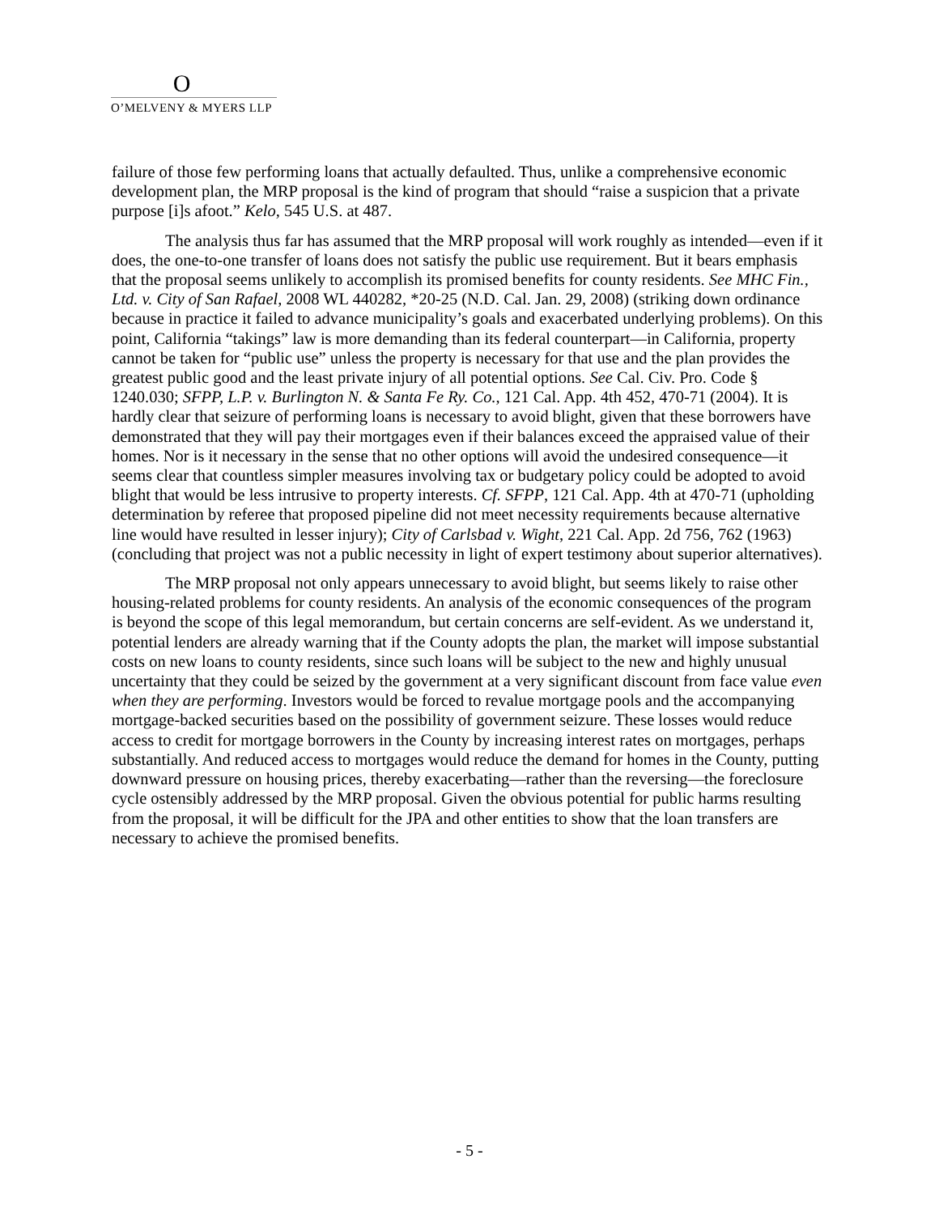O
O’MELVENY & MYERS LLP
failure of those few performing loans that actually defaulted. Thus, unlike a comprehensive economic development plan, the MRP proposal is the kind of program that should “raise a suspicion that a private purpose [i]s afoot.” Kelo, 545 U.S. at 487.
The analysis thus far has assumed that the MRP proposal will work roughly as intended—even if it does, the one-to-one transfer of loans does not satisfy the public use requirement. But it bears emphasis that the proposal seems unlikely to accomplish its promised benefits for county residents. See MHC Fin., Ltd. v. City of San Rafael, 2008 WL 440282, *20-25 (N.D. Cal. Jan. 29, 2008) (striking down ordinance because in practice it failed to advance municipality’s goals and exacerbated underlying problems). On this point, California “takings” law is more demanding than its federal counterpart—in California, property cannot be taken for “public use” unless the property is necessary for that use and the plan provides the greatest public good and the least private injury of all potential options. See Cal. Civ. Pro. Code § 1240.030; SFPP, L.P. v. Burlington N. & Santa Fe Ry. Co., 121 Cal. App. 4th 452, 470-71 (2004). It is hardly clear that seizure of performing loans is necessary to avoid blight, given that these borrowers have demonstrated that they will pay their mortgages even if their balances exceed the appraised value of their homes. Nor is it necessary in the sense that no other options will avoid the undesired consequence—it seems clear that countless simpler measures involving tax or budgetary policy could be adopted to avoid blight that would be less intrusive to property interests. Cf. SFPP, 121 Cal. App. 4th at 470-71 (upholding determination by referee that proposed pipeline did not meet necessity requirements because alternative line would have resulted in lesser injury); City of Carlsbad v. Wight, 221 Cal. App. 2d 756, 762 (1963) (concluding that project was not a public necessity in light of expert testimony about superior alternatives).
The MRP proposal not only appears unnecessary to avoid blight, but seems likely to raise other housing-related problems for county residents. An analysis of the economic consequences of the program is beyond the scope of this legal memorandum, but certain concerns are self-evident. As we understand it, potential lenders are already warning that if the County adopts the plan, the market will impose substantial costs on new loans to county residents, since such loans will be subject to the new and highly unusual uncertainty that they could be seized by the government at a very significant discount from face value even when they are performing. Investors would be forced to revalue mortgage pools and the accompanying mortgage-backed securities based on the possibility of government seizure. These losses would reduce access to credit for mortgage borrowers in the County by increasing interest rates on mortgages, perhaps substantially. And reduced access to mortgages would reduce the demand for homes in the County, putting downward pressure on housing prices, thereby exacerbating—rather than the reversing—the foreclosure cycle ostensibly addressed by the MRP proposal. Given the obvious potential for public harms resulting from the proposal, it will be difficult for the JPA and other entities to show that the loan transfers are necessary to achieve the promised benefits.
- 5 -